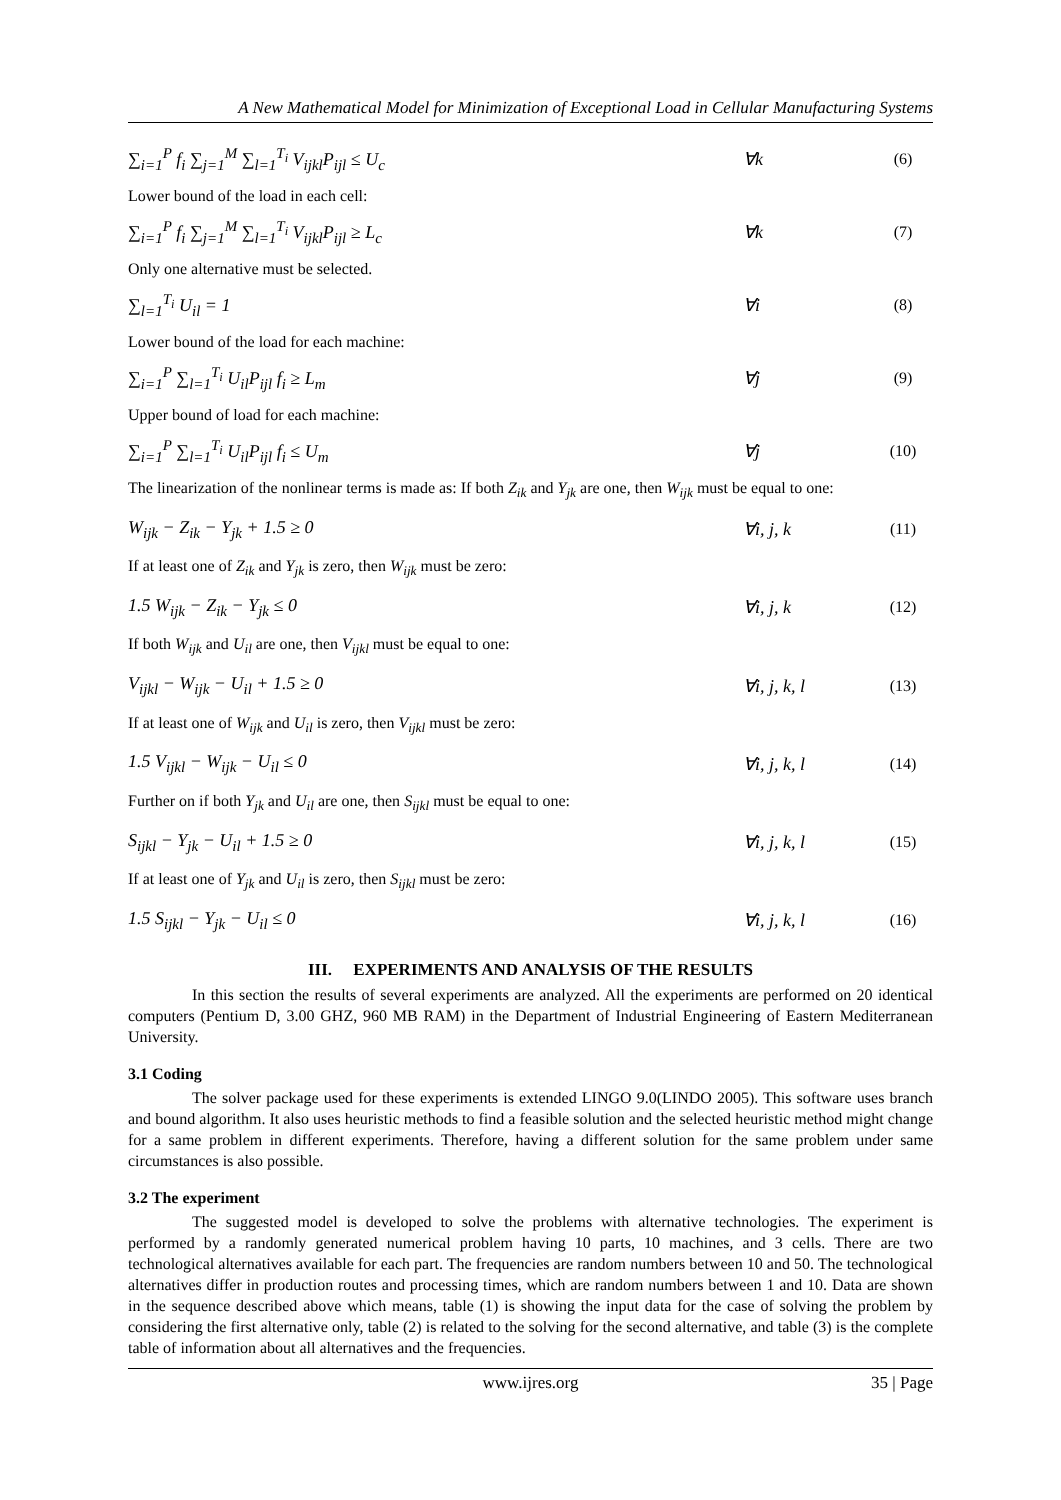A New Mathematical Model for Minimization of Exceptional Load in Cellular Manufacturing Systems
∑<sub>i=1</sub><sup>P</sup> f<sub>i</sub> ∑<sub>j=1</sub><sup>M</sup> ∑<sub>l=1</sub><sup>T<sub>i</sub></sup> V<sub>ijkl</sub>P<sub>ijl</sub> ≤ U<sub>c</sub> ∀k (6)
Lower bound of the load in each cell:
∑<sub>i=1</sub><sup>P</sup> f<sub>i</sub> ∑<sub>j=1</sub><sup>M</sup> ∑<sub>l=1</sub><sup>T<sub>i</sub></sup> V<sub>ijkl</sub>P<sub>ijl</sub> ≥ L<sub>c</sub> ∀k (7)
Only one alternative must be selected.
∑<sub>l=1</sub><sup>T<sub>i</sub></sup> U<sub>il</sub> = 1 ∀i (8)
Lower bound of the load for each machine:
∑<sub>i=1</sub><sup>P</sup> ∑<sub>l=1</sub><sup>T<sub>i</sub></sup> U<sub>il</sub>P<sub>ijl</sub> f<sub>i</sub> ≥ L<sub>m</sub> ∀j (9)
Upper bound of load for each machine:
∑<sub>i=1</sub><sup>P</sup> ∑<sub>l=1</sub><sup>T<sub>i</sub></sup> U<sub>il</sub>P<sub>ijl</sub> f<sub>i</sub> ≤ U<sub>m</sub> ∀j (10)
The linearization of the nonlinear terms is made as: If both Z<sub>ik</sub> and Y<sub>jk</sub> are one, then W<sub>ijk</sub> must be equal to one:
W<sub>ijk</sub> − Z<sub>ik</sub> − Y<sub>jk</sub> + 1.5 ≥ 0 ∀i, j, k (11)
If at least one of Z<sub>ik</sub> and Y<sub>jk</sub> is zero, then W<sub>ijk</sub> must be zero:
1.5 W<sub>ijk</sub> − Z<sub>ik</sub> − Y<sub>jk</sub> ≤ 0 ∀i, j, k (12)
If both W<sub>ijk</sub> and U<sub>il</sub> are one, then V<sub>ijkl</sub> must be equal to one:
V<sub>ijkl</sub> − W<sub>ijk</sub> − U<sub>il</sub> + 1.5 ≥ 0 ∀i, j, k, l (13)
If at least one of W<sub>ijk</sub> and U<sub>il</sub> is zero, then V<sub>ijkl</sub> must be zero:
1.5 V<sub>ijkl</sub> − W<sub>ijk</sub> − U<sub>il</sub> ≤ 0 ∀i, j, k, l (14)
Further on if both Y<sub>jk</sub> and U<sub>il</sub> are one, then S<sub>ijkl</sub> must be equal to one:
S<sub>ijkl</sub> − Y<sub>jk</sub> − U<sub>il</sub> + 1.5 ≥ 0 ∀i, j, k, l (15)
If at least one of Y<sub>jk</sub> and U<sub>il</sub> is zero, then S<sub>ijkl</sub> must be zero:
1.5 S<sub>ijkl</sub> − Y<sub>jk</sub> − U<sub>il</sub> ≤ 0 ∀i, j, k, l (16)
III. EXPERIMENTS AND ANALYSIS OF THE RESULTS
In this section the results of several experiments are analyzed. All the experiments are performed on 20 identical computers (Pentium D, 3.00 GHZ, 960 MB RAM) in the Department of Industrial Engineering of Eastern Mediterranean University.
3.1 Coding
The solver package used for these experiments is extended LINGO 9.0(LINDO 2005). This software uses branch and bound algorithm. It also uses heuristic methods to find a feasible solution and the selected heuristic method might change for a same problem in different experiments. Therefore, having a different solution for the same problem under same circumstances is also possible.
3.2 The experiment
The suggested model is developed to solve the problems with alternative technologies. The experiment is performed by a randomly generated numerical problem having 10 parts, 10 machines, and 3 cells. There are two technological alternatives available for each part. The frequencies are random numbers between 10 and 50. The technological alternatives differ in production routes and processing times, which are random numbers between 1 and 10. Data are shown in the sequence described above which means, table (1) is showing the input data for the case of solving the problem by considering the first alternative only, table (2) is related to the solving for the second alternative, and table (3) is the complete table of information about all alternatives and the frequencies.
www.ijres.org 35 | Page